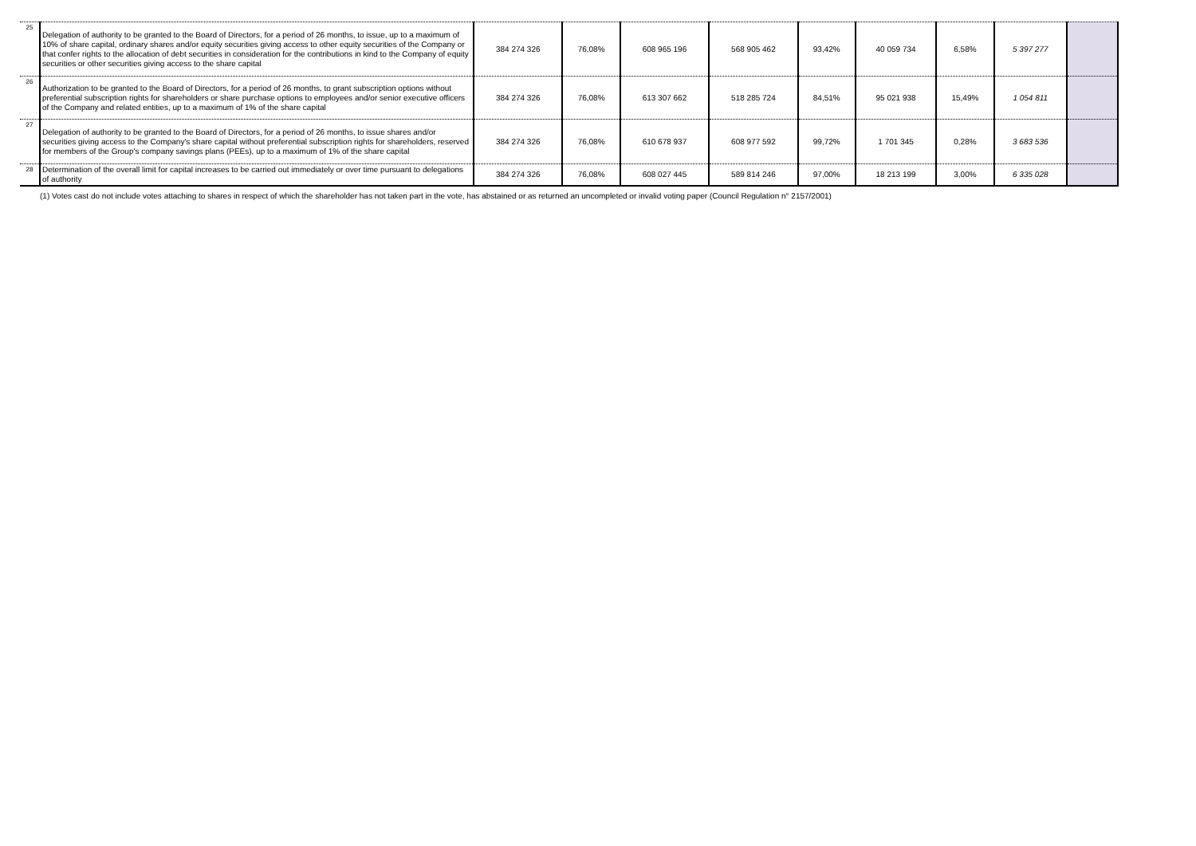| 25 | Delegation of authority to be granted to the Board of Directors, for a period of 26 months, to issue, up to a maximum of 10% of share capital, ordinary shares and/or equity securities giving access to other equity securities of the Company or that confer rights to the allocation of debt securities in consideration for the contributions in kind to the Company of equity securities or other securities giving access to the share capital | 384 274 326 | 76,08% | 608 965 196 | 568 905 462 | 93,42% | 40 059 734 | 6,58% | 5 397 277 | |
| 26 | Authorization to be granted to the Board of Directors, for a period of 26 months, to grant subscription options without preferential subscription rights for shareholders or share purchase options to employees and/or senior executive officers of the Company and related entities, up to a maximum of 1% of the share capital | 384 274 326 | 76,08% | 613 307 662 | 518 285 724 | 84,51% | 95 021 938 | 15,49% | 1 054 811 | |
| 27 | Delegation of authority to be granted to the Board of Directors, for a period of 26 months, to issue shares and/or securities giving access to the Company's share capital without preferential subscription rights for shareholders, reserved for members of the Group's company savings plans (PEEs), up to a maximum of 1% of the share capital | 384 274 326 | 76,08% | 610 678 937 | 608 977 592 | 99,72% | 1 701 345 | 0,28% | 3 683 536 | |
| 28 | Determination of the overall limit for capital increases to be carried out immediately or over time pursuant to delegations of authority | 384 274 326 | 76,08% | 608 027 445 | 589 814 246 | 97,00% | 18 213 199 | 3,00% | 6 335 028 | |
(1) Votes cast do not include votes attaching to shares in respect of which the shareholder has not taken part in the vote, has abstained or as returned an uncompleted or invalid voting paper (Council Regulation n° 2157/2001)